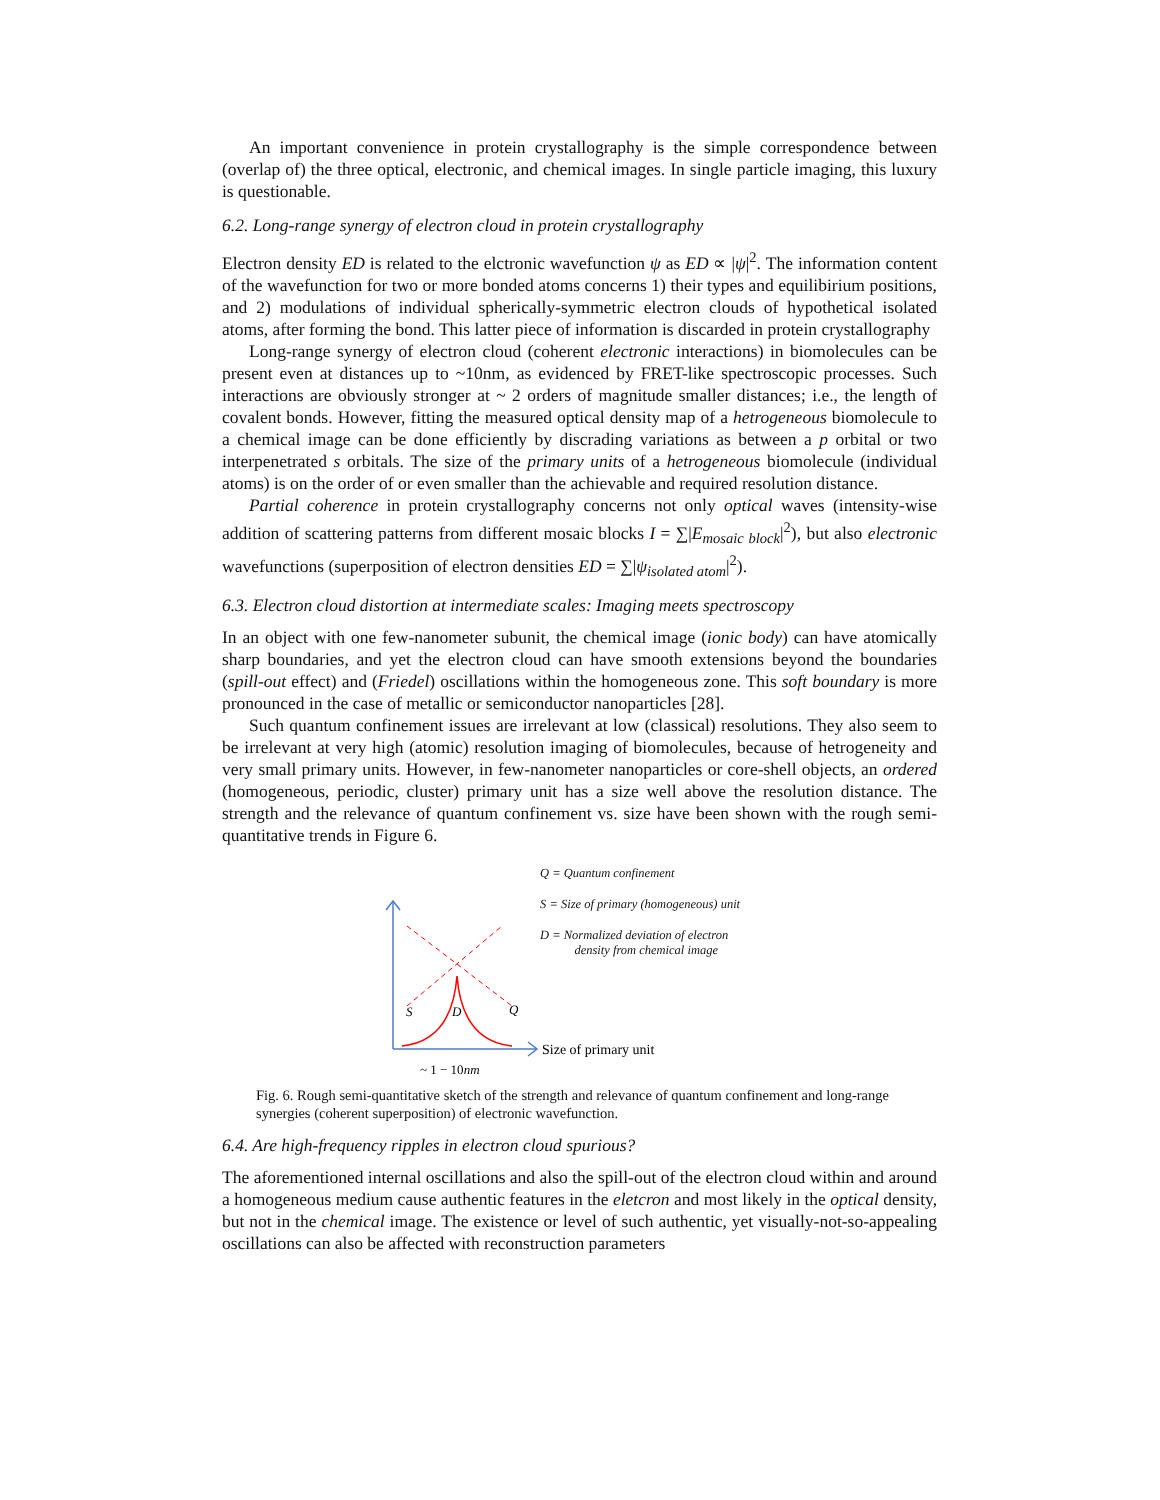An important convenience in protein crystallography is the simple correspondence between (overlap of) the three optical, electronic, and chemical images. In single particle imaging, this luxury is questionable.
6.2. Long-range synergy of electron cloud in protein crystallography
Electron density ED is related to the elctronic wavefunction ψ as ED ∝ |ψ|<sup>2</sup>. The information content of the wavefunction for two or more bonded atoms concerns 1) their types and equilibirium positions, and 2) modulations of individual spherically-symmetric electron clouds of hypothetical isolated atoms, after forming the bond. This latter piece of information is discarded in protein crystallography
Long-range synergy of electron cloud (coherent electronic interactions) in biomolecules can be present even at distances up to ~10nm, as evidenced by FRET-like spectroscopic processes. Such interactions are obviously stronger at ~ 2 orders of magnitude smaller distances; i.e., the length of covalent bonds. However, fitting the measured optical density map of a hetrogeneous biomolecule to a chemical image can be done efficiently by discrading variations as between a p orbital or two interpenetrated s orbitals. The size of the primary units of a hetrogeneous biomolecule (individual atoms) is on the order of or even smaller than the achievable and required resolution distance.
Partial coherence in protein crystallography concerns not only optical waves (intensity-wise addition of scattering patterns from different mosaic blocks I = ∑|E<sub>mosaic block</sub>|<sup>2</sup>), but also electronic wavefunctions (superposition of electron densities ED = ∑|ψ<sub>isolated atom</sub>|<sup>2</sup>).
6.3. Electron cloud distortion at intermediate scales: Imaging meets spectroscopy
In an object with one few-nanometer subunit, the chemical image (ionic body) can have atomically sharp boundaries, and yet the electron cloud can have smooth extensions beyond the boundaries (spill-out effect) and (Friedel) oscillations within the homogeneous zone. This soft boundary is more pronounced in the case of metallic or semiconductor nanoparticles [28].
Such quantum confinement issues are irrelevant at low (classical) resolutions. They also seem to be irrelevant at very high (atomic) resolution imaging of biomolecules, because of hetrogeneity and very small primary units. However, in few-nanometer nanoparticles or core-shell objects, an ordered (homogeneous, periodic, cluster) primary unit has a size well above the resolution distance. The strength and the relevance of quantum confinement vs. size have been shown with the rough semi-quantitative trends in Figure 6.
S
D
Q
Size of primary unit
~ 1 − 10nm
Q = Quantum confinement
S = Size of primary (homogeneous) unit
D = Normalized deviation of electron
density from chemical image
Fig. 6. Rough semi-quantitative sketch of the strength and relevance of quantum confinement and long-range synergies (coherent superposition) of electronic wavefunction.
6.4. Are high-frequency ripples in electron cloud spurious?
The aforementioned internal oscillations and also the spill-out of the electron cloud within and around a homogeneous medium cause authentic features in the eletcron and most likely in the optical density, but not in the chemical image. The existence or level of such authentic, yet visually-not-so-appealing oscillations can also be affected with reconstruction parameters